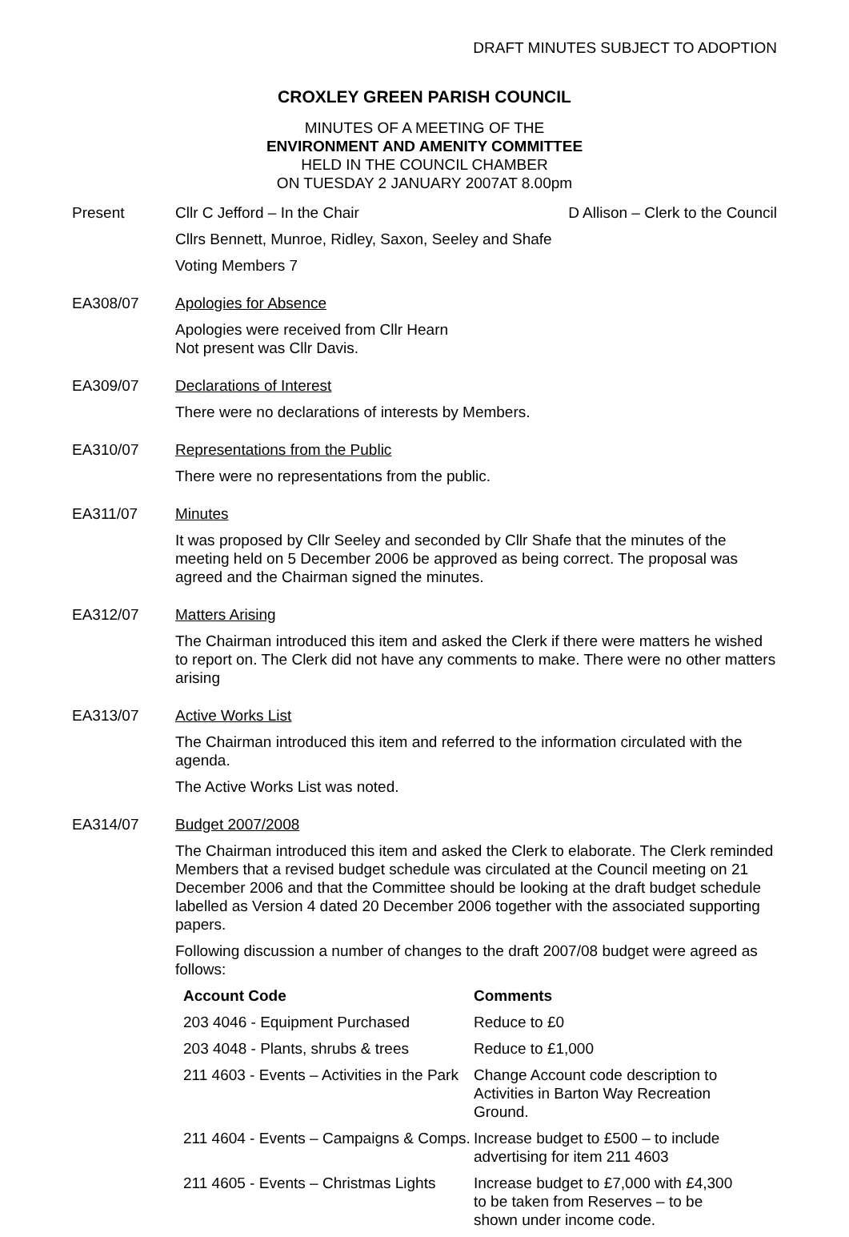DRAFT MINUTES SUBJECT TO ADOPTION
CROXLEY GREEN PARISH COUNCIL
MINUTES OF A MEETING OF THE
ENVIRONMENT AND AMENITY COMMITTEE
HELD IN THE COUNCIL CHAMBER
ON TUESDAY 2 JANUARY 2007AT 8.00pm
Present Cllr C Jefford – In the Chair D Allison – Clerk to the Council
Cllrs Bennett, Munroe, Ridley, Saxon, Seeley and Shafe
Voting Members 7
EA308/07 Apologies for Absence
Apologies were received from Cllr Hearn
Not present was Cllr Davis.
EA309/07 Declarations of Interest
There were no declarations of interests by Members.
EA310/07 Representations from the Public
There were no representations from the public.
EA311/07 Minutes
It was proposed by Cllr Seeley and seconded by Cllr Shafe that the minutes of the meeting held on 5 December 2006 be approved as being correct. The proposal was agreed and the Chairman signed the minutes.
EA312/07 Matters Arising
The Chairman introduced this item and asked the Clerk if there were matters he wished to report on. The Clerk did not have any comments to make. There were no other matters arising
EA313/07 Active Works List
The Chairman introduced this item and referred to the information circulated with the agenda.
The Active Works List was noted.
EA314/07 Budget 2007/2008
The Chairman introduced this item and asked the Clerk to elaborate. The Clerk reminded Members that a revised budget schedule was circulated at the Council meeting on 21 December 2006 and that the Committee should be looking at the draft budget schedule labelled as Version 4 dated 20 December 2006 together with the associated supporting papers.
Following discussion a number of changes to the draft 2007/08 budget were agreed as follows:
| Account Code | Comments |
| --- | --- |
| 203 4046 - Equipment Purchased | Reduce to £0 |
| 203 4048 - Plants, shrubs & trees | Reduce to £1,000 |
| 211 4603 - Events – Activities in the Park | Change Account code description to Activities in Barton Way Recreation Ground. |
| 211 4604 - Events – Campaigns & Comps. | Increase budget to £500 – to include advertising for item 211 4603 |
| 211 4605 - Events – Christmas Lights | Increase budget to £7,000 with £4,300 to be taken from Reserves – to be shown under income code. |